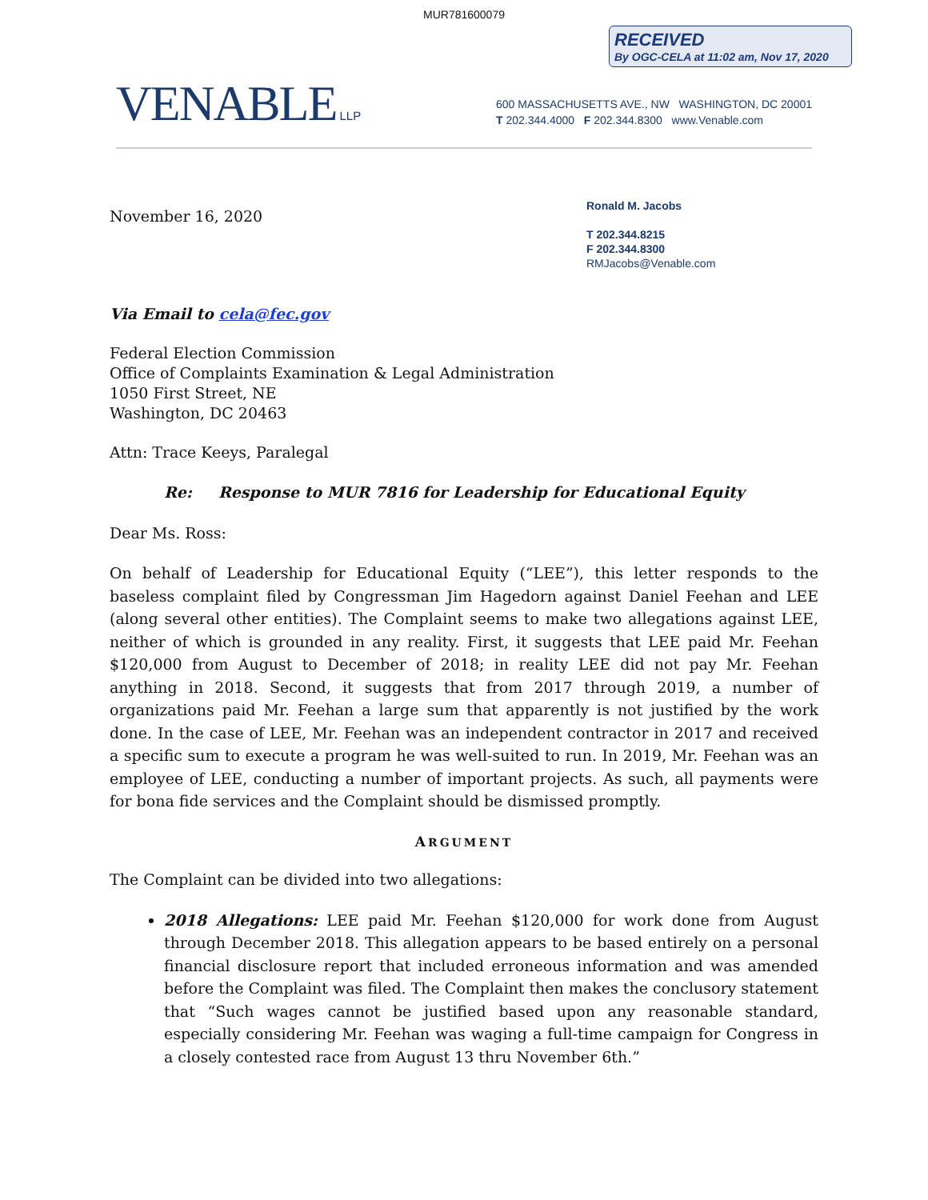MUR781600079
RECEIVED
By OGC-CELA at 11:02 am, Nov 17, 2020
VENABLE LLP
600 MASSACHUSETTS AVE., NW WASHINGTON, DC 20001
T 202.344.4000 F 202.344.8300 www.Venable.com
November 16, 2020
Ronald M. Jacobs
T 202.344.8215
F 202.344.8300
RMJacobs@Venable.com
Via Email to cela@fec.gov
Federal Election Commission
Office of Complaints Examination & Legal Administration
1050 First Street, NE
Washington, DC 20463
Attn: Trace Keeys, Paralegal
Re: Response to MUR 7816 for Leadership for Educational Equity
Dear Ms. Ross:
On behalf of Leadership for Educational Equity (“LEE”), this letter responds to the baseless complaint filed by Congressman Jim Hagedorn against Daniel Feehan and LEE (along several other entities). The Complaint seems to make two allegations against LEE, neither of which is grounded in any reality. First, it suggests that LEE paid Mr. Feehan $120,000 from August to December of 2018; in reality LEE did not pay Mr. Feehan anything in 2018. Second, it suggests that from 2017 through 2019, a number of organizations paid Mr. Feehan a large sum that apparently is not justified by the work done. In the case of LEE, Mr. Feehan was an independent contractor in 2017 and received a specific sum to execute a program he was well-suited to run. In 2019, Mr. Feehan was an employee of LEE, conducting a number of important projects. As such, all payments were for bona fide services and the Complaint should be dismissed promptly.
ARGUMENT
The Complaint can be divided into two allegations:
2018 Allegations: LEE paid Mr. Feehan $120,000 for work done from August through December 2018. This allegation appears to be based entirely on a personal financial disclosure report that included erroneous information and was amended before the Complaint was filed. The Complaint then makes the conclusory statement that “Such wages cannot be justified based upon any reasonable standard, especially considering Mr. Feehan was waging a full-time campaign for Congress in a closely contested race from August 13 thru November 6th.”